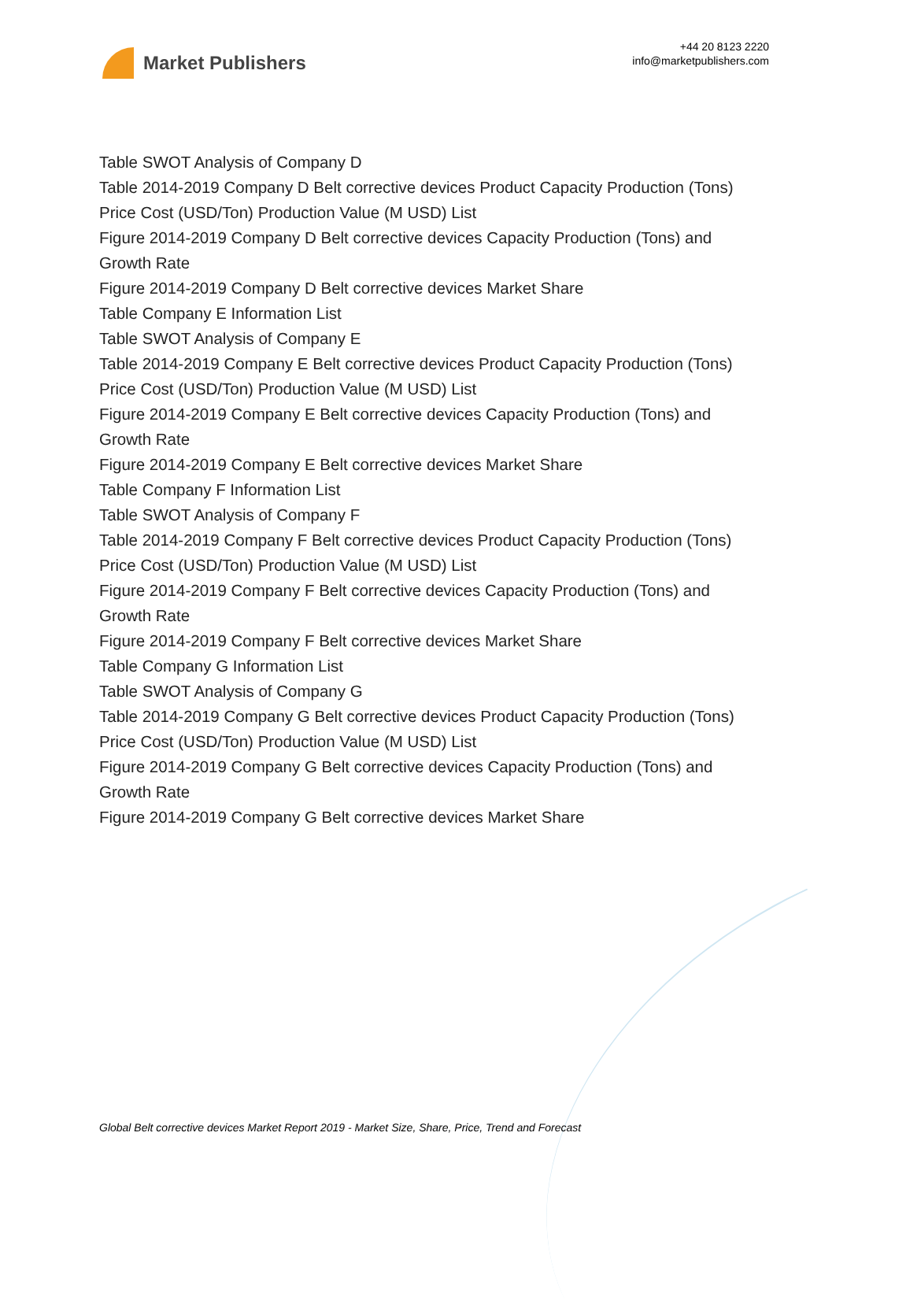Market Publishers
+44 20 8123 2220
info@marketpublishers.com
Table SWOT Analysis of Company D
Table 2014-2019 Company D Belt corrective devices Product Capacity Production (Tons) Price Cost (USD/Ton) Production Value (M USD) List
Figure 2014-2019 Company D Belt corrective devices Capacity Production (Tons) and Growth Rate
Figure 2014-2019 Company D Belt corrective devices Market Share
Table Company E Information List
Table SWOT Analysis of Company E
Table 2014-2019 Company E Belt corrective devices Product Capacity Production (Tons) Price Cost (USD/Ton) Production Value (M USD) List
Figure 2014-2019 Company E Belt corrective devices Capacity Production (Tons) and Growth Rate
Figure 2014-2019 Company E Belt corrective devices Market Share
Table Company F Information List
Table SWOT Analysis of Company F
Table 2014-2019 Company F Belt corrective devices Product Capacity Production (Tons) Price Cost (USD/Ton) Production Value (M USD) List
Figure 2014-2019 Company F Belt corrective devices Capacity Production (Tons) and Growth Rate
Figure 2014-2019 Company F Belt corrective devices Market Share
Table Company G Information List
Table SWOT Analysis of Company G
Table 2014-2019 Company G Belt corrective devices Product Capacity Production (Tons) Price Cost (USD/Ton) Production Value (M USD) List
Figure 2014-2019 Company G Belt corrective devices Capacity Production (Tons) and Growth Rate
Figure 2014-2019 Company G Belt corrective devices Market Share
Global Belt corrective devices Market Report 2019 - Market Size, Share, Price, Trend and Forecast